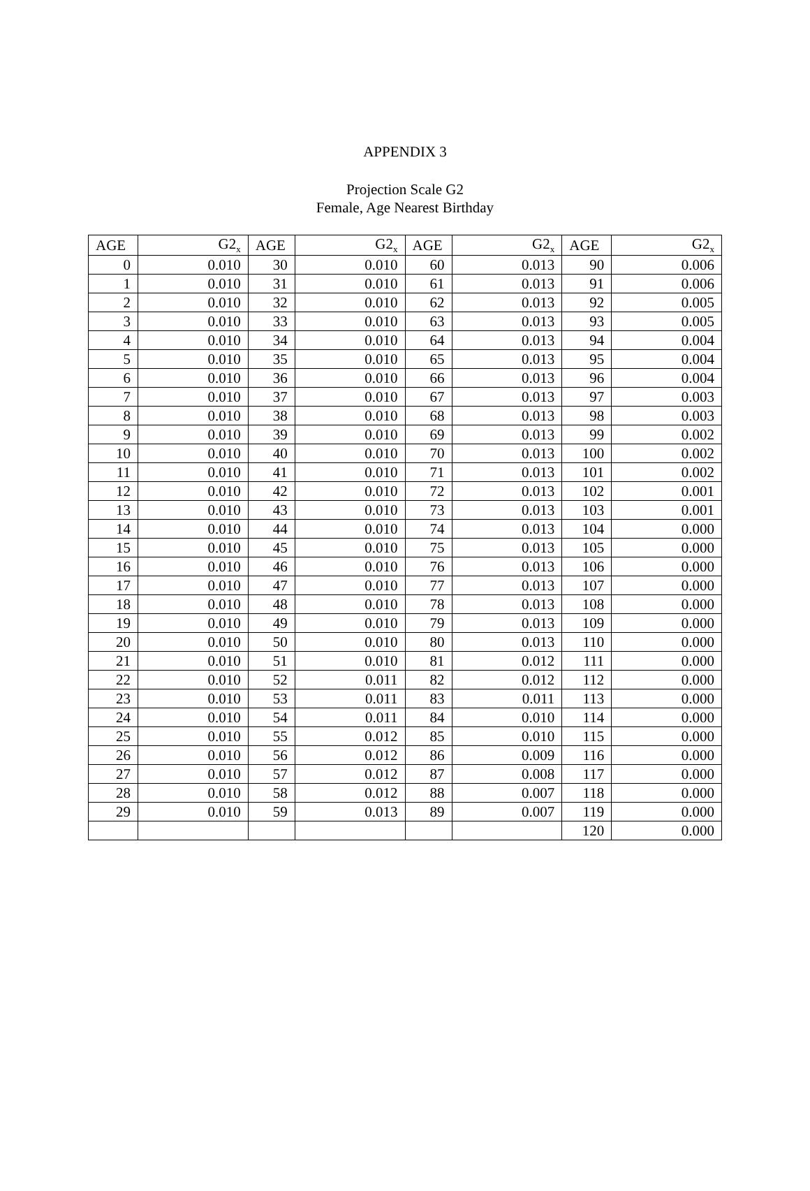APPENDIX 3
Projection Scale G2
Female, Age Nearest Birthday
| AGE | G2<sub>x</sub> | AGE | G2<sub>x</sub> | AGE | G2<sub>x</sub> | AGE | G2<sub>x</sub> |
| --- | --- | --- | --- | --- | --- | --- | --- |
| 0 | 0.010 | 30 | 0.010 | 60 | 0.013 | 90 | 0.006 |
| 1 | 0.010 | 31 | 0.010 | 61 | 0.013 | 91 | 0.006 |
| 2 | 0.010 | 32 | 0.010 | 62 | 0.013 | 92 | 0.005 |
| 3 | 0.010 | 33 | 0.010 | 63 | 0.013 | 93 | 0.005 |
| 4 | 0.010 | 34 | 0.010 | 64 | 0.013 | 94 | 0.004 |
| 5 | 0.010 | 35 | 0.010 | 65 | 0.013 | 95 | 0.004 |
| 6 | 0.010 | 36 | 0.010 | 66 | 0.013 | 96 | 0.004 |
| 7 | 0.010 | 37 | 0.010 | 67 | 0.013 | 97 | 0.003 |
| 8 | 0.010 | 38 | 0.010 | 68 | 0.013 | 98 | 0.003 |
| 9 | 0.010 | 39 | 0.010 | 69 | 0.013 | 99 | 0.002 |
| 10 | 0.010 | 40 | 0.010 | 70 | 0.013 | 100 | 0.002 |
| 11 | 0.010 | 41 | 0.010 | 71 | 0.013 | 101 | 0.002 |
| 12 | 0.010 | 42 | 0.010 | 72 | 0.013 | 102 | 0.001 |
| 13 | 0.010 | 43 | 0.010 | 73 | 0.013 | 103 | 0.001 |
| 14 | 0.010 | 44 | 0.010 | 74 | 0.013 | 104 | 0.000 |
| 15 | 0.010 | 45 | 0.010 | 75 | 0.013 | 105 | 0.000 |
| 16 | 0.010 | 46 | 0.010 | 76 | 0.013 | 106 | 0.000 |
| 17 | 0.010 | 47 | 0.010 | 77 | 0.013 | 107 | 0.000 |
| 18 | 0.010 | 48 | 0.010 | 78 | 0.013 | 108 | 0.000 |
| 19 | 0.010 | 49 | 0.010 | 79 | 0.013 | 109 | 0.000 |
| 20 | 0.010 | 50 | 0.010 | 80 | 0.013 | 110 | 0.000 |
| 21 | 0.010 | 51 | 0.010 | 81 | 0.012 | 111 | 0.000 |
| 22 | 0.010 | 52 | 0.011 | 82 | 0.012 | 112 | 0.000 |
| 23 | 0.010 | 53 | 0.011 | 83 | 0.011 | 113 | 0.000 |
| 24 | 0.010 | 54 | 0.011 | 84 | 0.010 | 114 | 0.000 |
| 25 | 0.010 | 55 | 0.012 | 85 | 0.010 | 115 | 0.000 |
| 26 | 0.010 | 56 | 0.012 | 86 | 0.009 | 116 | 0.000 |
| 27 | 0.010 | 57 | 0.012 | 87 | 0.008 | 117 | 0.000 |
| 28 | 0.010 | 58 | 0.012 | 88 | 0.007 | 118 | 0.000 |
| 29 | 0.010 | 59 | 0.013 | 89 | 0.007 | 119 | 0.000 |
| | | | | | | 120 | 0.000 |